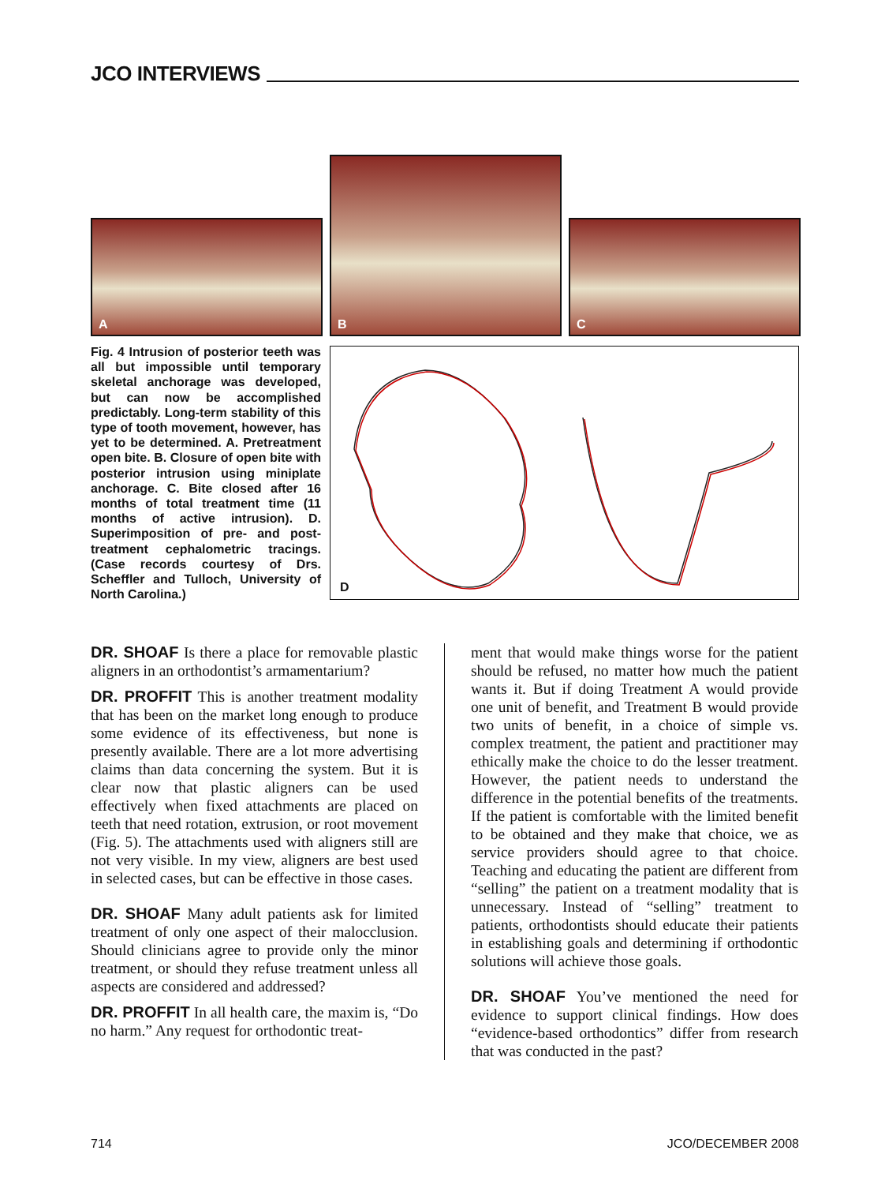JCO INTERVIEWS
A
B
C
Fig. 4 Intrusion of posterior teeth was all but impossible until temporary skeletal anchorage was developed, but can now be accomplished predictably. Long-term stability of this type of tooth movement, however, has yet to be determined. A. Pretreatment open bite. B. Closure of open bite with posterior intrusion using miniplate anchorage. C. Bite closed after 16 months of total treatment time (11 months of active intrusion). D. Superimposition of pre- and post-treatment cephalometric tracings. (Case records courtesy of Drs. Scheffler and Tulloch, University of North Carolina.)
D
DR. SHOAF Is there a place for removable plastic aligners in an orthodontist’s armamentarium?
DR. PROFFIT This is another treatment modality that has been on the market long enough to produce some evidence of its effectiveness, but none is presently available. There are a lot more advertising claims than data concerning the system. But it is clear now that plastic aligners can be used effectively when fixed attachments are placed on teeth that need rotation, extrusion, or root movement (Fig. 5). The attachments used with aligners still are not very visible. In my view, aligners are best used in selected cases, but can be effective in those cases.
DR. SHOAF Many adult patients ask for limited treatment of only one aspect of their malocclusion. Should clinicians agree to provide only the minor treatment, or should they refuse treatment unless all aspects are considered and addressed?
DR. PROFFIT In all health care, the maxim is, “Do no harm.” Any request for orthodontic treat-
ment that would make things worse for the patient should be refused, no matter how much the patient wants it. But if doing Treatment A would provide one unit of benefit, and Treatment B would provide two units of benefit, in a choice of simple vs. complex treatment, the patient and practitioner may ethically make the choice to do the lesser treatment. However, the patient needs to understand the difference in the potential benefits of the treatments. If the patient is comfortable with the limited benefit to be obtained and they make that choice, we as service providers should agree to that choice. Teaching and educating the patient are different from “selling” the patient on a treatment modality that is unnecessary. Instead of “selling” treatment to patients, orthodontists should educate their patients in establishing goals and determining if orthodontic solutions will achieve those goals.
DR. SHOAF You’ve mentioned the need for evidence to support clinical findings. How does “evidence-based orthodontics” differ from research that was conducted in the past?
714 JCO/DECEMBER 2008